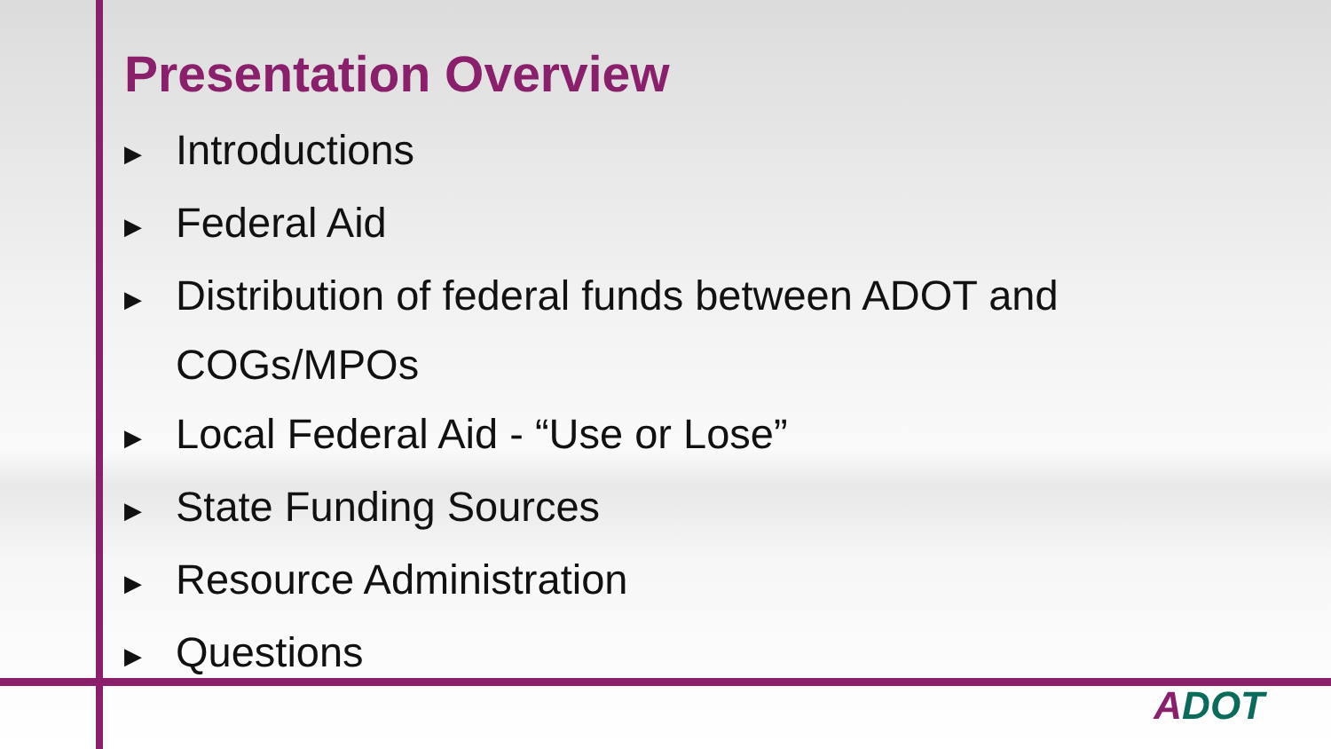Presentation Overview
▶ Introductions
▶ Federal Aid
▶ Distribution of federal funds between ADOT and
COGs/MPOs
▶ Local Federal Aid - “Use or Lose”
▶ State Funding Sources
▶ Resource Administration
▶ Questions
ADOT